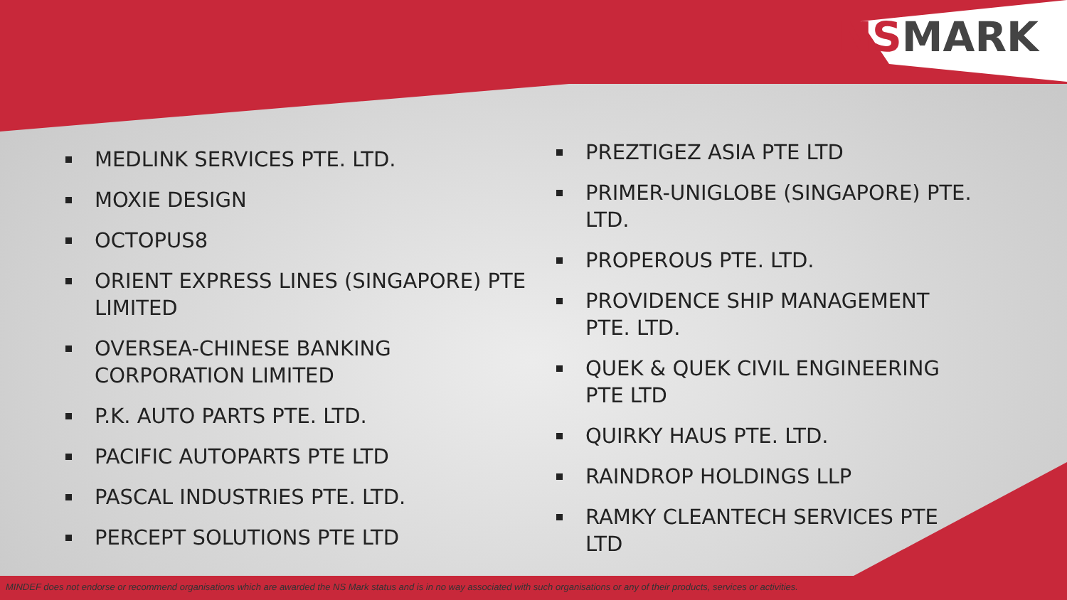NS MARK
MEDLINK SERVICES PTE. LTD.
MOXIE DESIGN
OCTOPUS8
ORIENT EXPRESS LINES (SINGAPORE) PTE LIMITED
OVERSEA-CHINESE BANKING CORPORATION LIMITED
P.K. AUTO PARTS PTE. LTD.
PACIFIC AUTOPARTS PTE LTD
PASCAL INDUSTRIES PTE. LTD.
PERCEPT SOLUTIONS PTE LTD
PREZTIGEZ ASIA PTE LTD
PRIMER-UNIGLOBE (SINGAPORE) PTE. LTD.
PROPEROUS PTE. LTD.
PROVIDENCE SHIP MANAGEMENT PTE. LTD.
QUEK & QUEK CIVIL ENGINEERING PTE LTD
QUIRKY HAUS PTE. LTD.
RAINDROP HOLDINGS LLP
RAMKY CLEANTECH SERVICES PTE LTD
MINDEF does not endorse or recommend organisations which are awarded the NS Mark status and is in no way associated with such organisations or any of their products, services or activities.